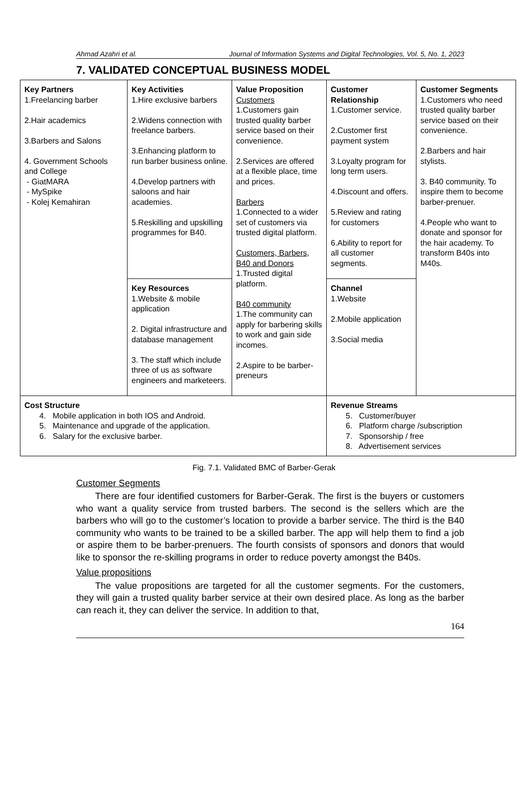Ahmad Azahri et al. Journal of Information Systems and Digital Technologies, Vol. 5, No. 1, 2023
7. VALIDATED CONCEPTUAL BUSINESS MODEL
| Key Partners 1.Freelancing barber 2.Hair academics 3.Barbers and Salons 4. Government Schools and College - GiatMARA - MySpike - Kolej Kemahiran | Key Activities 1.Hire exclusive barbers 2.Widens connection with freelance barbers. 3.Enhancing platform to run barber business online. 4.Develop partners with saloons and hair academies. 5.Reskilling and upskilling programmes for B40. | Value Proposition Customers 1.Customers gain trusted quality barber service based on their convenience. 2.Services are offered at a flexible place, time and prices. Barbers 1.Connected to a wider set of customers via trusted digital platform. Customers, Barbers, B40 and Donors 1.Trusted digital platform. B40 community 1.The community can apply for barbering skills to work and gain side incomes. 2.Aspire to be barber-preneurs | Customer Relationship 1.Customer service. 2.Customer first payment system 3.Loyalty program for long term users. 4.Discount and offers. 5.Review and rating for customers 6.Ability to report for all customer segments. | Customer Segments 1.Customers who need trusted quality barber service based on their convenience. 2.Barbers and hair stylists. 3. B40 community. To inspire them to become barber-prenuer. 4.People who want to donate and sponsor for the hair academy. To transform B40s into M40s. |
| | Key Resources 1.Website & mobile application 2. Digital infrastructure and database management 3. The staff which include three of us as software engineers and marketeers. | | Channel 1.Website 2.Mobile application 3.Social media | |
| Cost Structure 4. Mobile application in both IOS and Android. 5. Maintenance and upgrade of the application. 6. Salary for the exclusive barber. | | | Revenue Streams 5. Customer/buyer 6. Platform charge /subscription 7. Sponsorship / free 8. Advertisement services | |
Fig. 7.1. Validated BMC of Barber-Gerak
Customer Segments
There are four identified customers for Barber-Gerak. The first is the buyers or customers who want a quality service from trusted barbers. The second is the sellers which are the barbers who will go to the customer’s location to provide a barber service. The third is the B40 community who wants to be trained to be a skilled barber. The app will help them to find a job or aspire them to be barber-prenuers. The fourth consists of sponsors and donors that would like to sponsor the re-skilling programs in order to reduce poverty amongst the B40s.
Value propositions
The value propositions are targeted for all the customer segments. For the customers, they will gain a trusted quality barber service at their own desired place. As long as the barber can reach it, they can deliver the service. In addition to that,
164